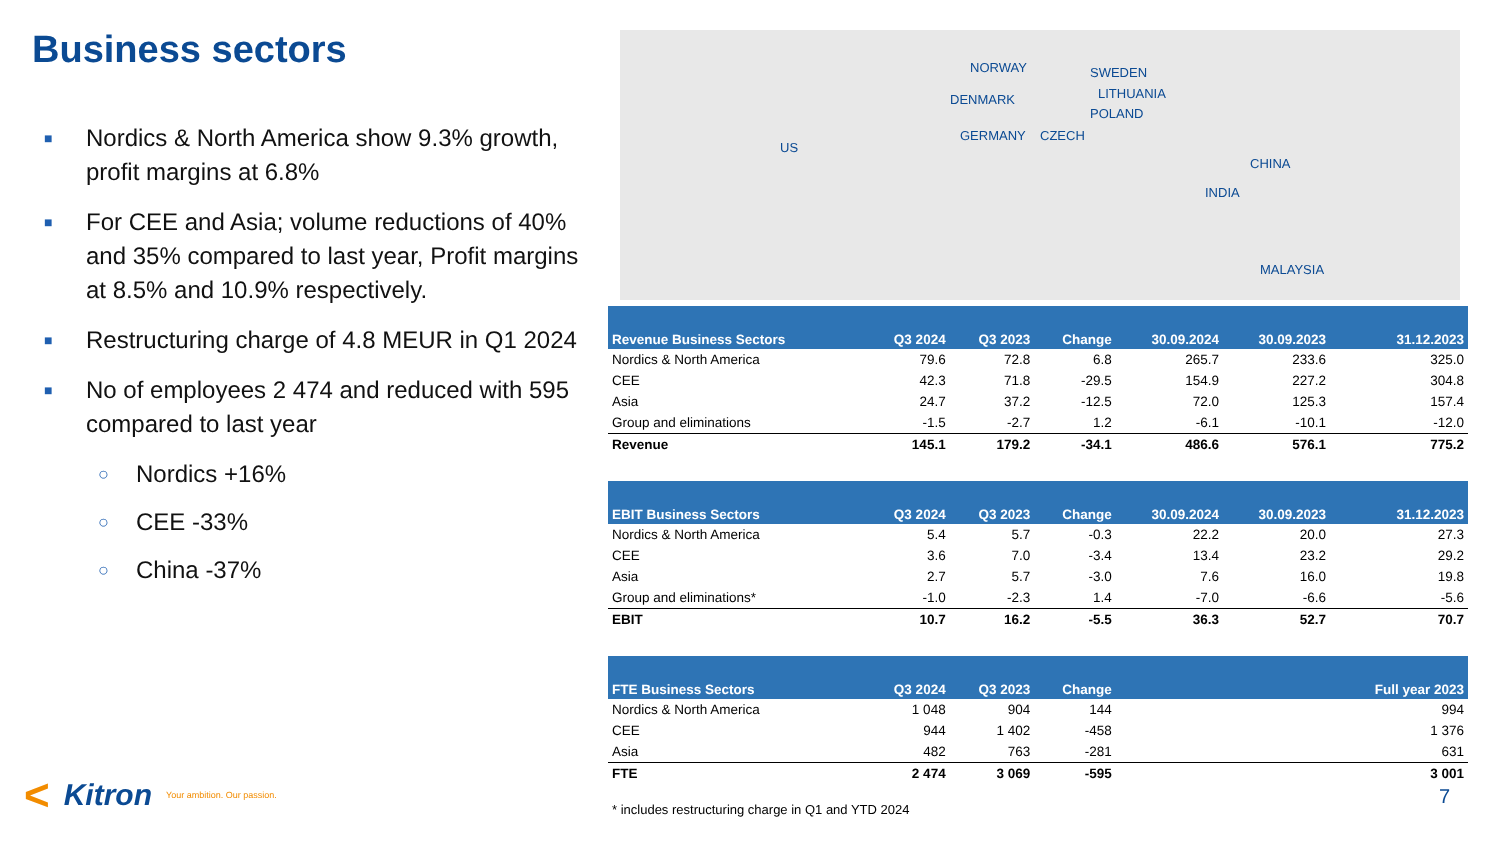Business sectors
■ Nordics & North America show 9.3% growth, profit margins at 6.8%
■ For CEE and Asia; volume reductions of 40% and 35% compared to last year, Profit margins at 8.5% and 10.9% respectively.
■ Restructuring charge of 4.8 MEUR in Q1 2024
■ No of employees 2 474 and reduced with 595 compared to last year
○ Nordics +16%
○ CEE -33%
○ China -37%
< Kitron Your ambition. Our passion.
US
NORWAY SWEDEN
DENMARK LITHUANIA
POLAND
GERMANY CZECH
CHINA
INDIA
MALAYSIA
| Revenue Business Sectors | Q3 2024 | Q3 2023 | Change | 30.09.2024 | 30.09.2023 | 31.12.2023 |
| --- | --- | --- | --- | --- | --- | --- |
| Nordics & North America | 79.6 | 72.8 | 6.8 | 265.7 | 233.6 | 325.0 |
| CEE | 42.3 | 71.8 | -29.5 | 154.9 | 227.2 | 304.8 |
| Asia | 24.7 | 37.2 | -12.5 | 72.0 | 125.3 | 157.4 |
| Group and eliminations | -1.5 | -2.7 | 1.2 | -6.1 | -10.1 | -12.0 |
| Revenue | 145.1 | 179.2 | -34.1 | 486.6 | 576.1 | 775.2 |
| EBIT Business Sectors | Q3 2024 | Q3 2023 | Change | 30.09.2024 | 30.09.2023 | 31.12.2023 |
| Nordics & North America | 5.4 | 5.7 | -0.3 | 22.2 | 20.0 | 27.3 |
| CEE | 3.6 | 7.0 | -3.4 | 13.4 | 23.2 | 29.2 |
| Asia | 2.7 | 5.7 | -3.0 | 7.6 | 16.0 | 19.8 |
| Group and eliminations* | -1.0 | -2.3 | 1.4 | -7.0 | -6.6 | -5.6 |
| EBIT | 10.7 | 16.2 | -5.5 | 36.3 | 52.7 | 70.7 |
| FTE Business Sectors | Q3 2024 | Q3 2023 | Change | | | Full year 2023 |
| Nordics & North America | 1 048 | 904 | 144 | | | 994 |
| CEE | 944 | 1 402 | -458 | | | 1 376 |
| Asia | 482 | 763 | -281 | | | 631 |
| FTE | 2 474 | 3 069 | -595 | | | 3 001 |
* includes restructuring charge in Q1 and YTD 2024
7